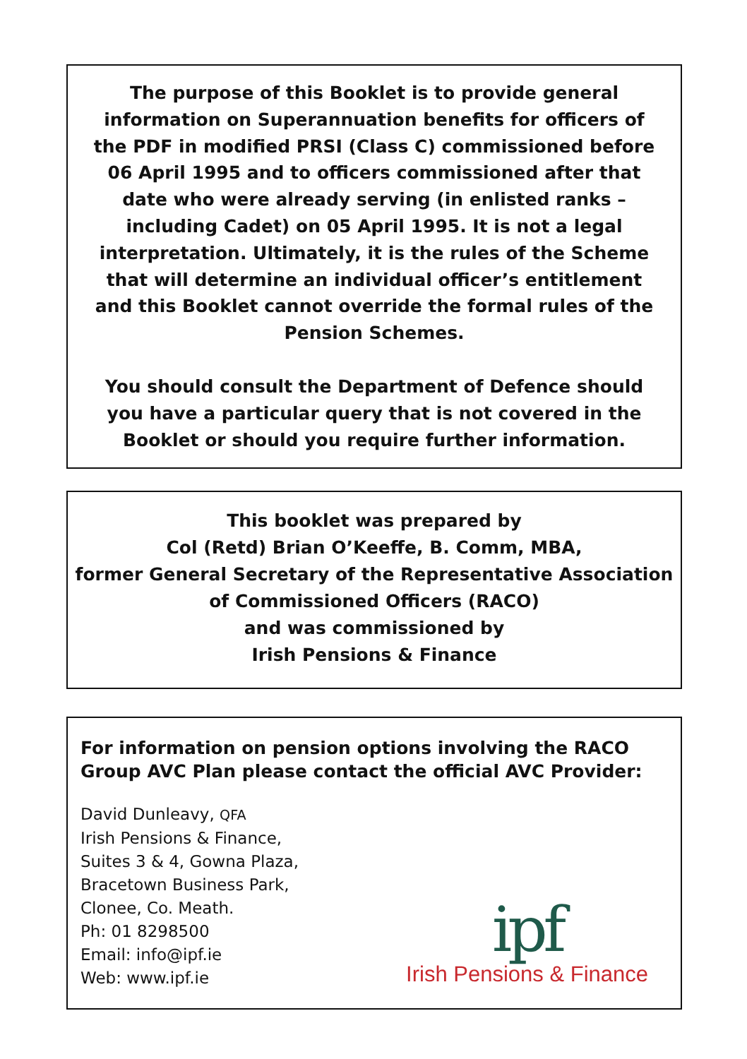The purpose of this Booklet is to provide general information on Superannuation benefits for officers of the PDF in modified PRSI (Class C) commissioned before 06 April 1995 and to officers commissioned after that date who were already serving (in enlisted ranks – including Cadet) on 05 April 1995. It is not a legal interpretation. Ultimately, it is the rules of the Scheme that will determine an individual officer’s entitlement and this Booklet cannot override the formal rules of the Pension Schemes.
You should consult the Department of Defence should you have a particular query that is not covered in the Booklet or should you require further information.
This booklet was prepared by
Col (Retd) Brian O’Keeffe, B. Comm, MBA,
former General Secretary of the Representative Association of Commissioned Officers (RACO)
and was commissioned by
Irish Pensions & Finance
For information on pension options involving the RACO Group AVC Plan please contact the official AVC Provider:
David Dunleavy, QFA
Irish Pensions & Finance,
Suites 3 & 4, Gowna Plaza,
Bracetown Business Park,
Clonee, Co. Meath.
Ph: 01 8298500
Email: info@ipf.ie
Web: www.ipf.ie
ipf
Irish Pensions & Finance